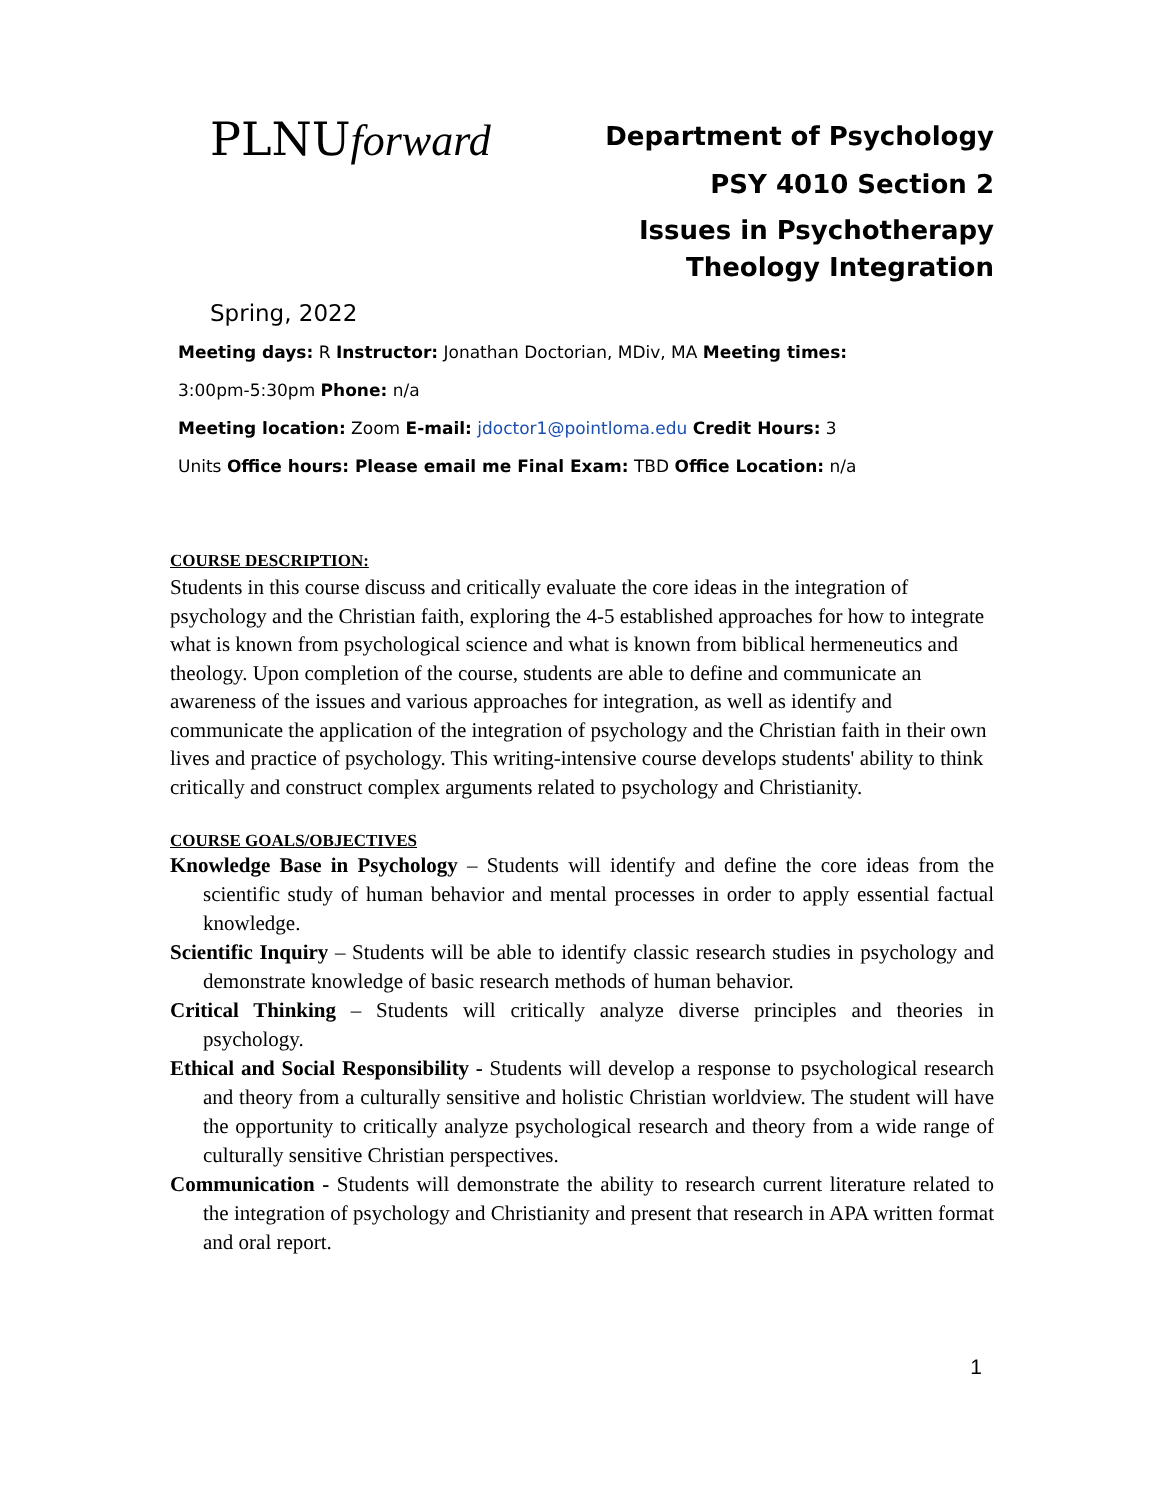PLNUforward
Department of Psychology
PSY 4010 Section 2
Issues in Psychotherapy
Theology Integration
Spring, 2022
Meeting days: R Instructor: Jonathan Doctorian, MDiv, MA Meeting times:
3:00pm-5:30pm Phone: n/a
Meeting location: Zoom E-mail: jdoctor1@pointloma.edu Credit Hours: 3
Units Office hours: Please email me Final Exam: TBD Office Location: n/a
COURSE DESCRIPTION:
Students in this course discuss and critically evaluate the core ideas in the integration of psychology and the Christian faith, exploring the 4-5 established approaches for how to integrate what is known from psychological science and what is known from biblical hermeneutics and theology. Upon completion of the course, students are able to define and communicate an awareness of the issues and various approaches for integration, as well as identify and communicate the application of the integration of psychology and the Christian faith in their own lives and practice of psychology. This writing-intensive course develops students' ability to think critically and construct complex arguments related to psychology and Christianity.
COURSE GOALS/OBJECTIVES
Knowledge Base in Psychology – Students will identify and define the core ideas from the scientific study of human behavior and mental processes in order to apply essential factual knowledge.
Scientific Inquiry – Students will be able to identify classic research studies in psychology and demonstrate knowledge of basic research methods of human behavior.
Critical Thinking – Students will critically analyze diverse principles and theories in psychology.
Ethical and Social Responsibility - Students will develop a response to psychological research and theory from a culturally sensitive and holistic Christian worldview. The student will have the opportunity to critically analyze psychological research and theory from a wide range of culturally sensitive Christian perspectives.
Communication - Students will demonstrate the ability to research current literature related to the integration of psychology and Christianity and present that research in APA written format and oral report.
1